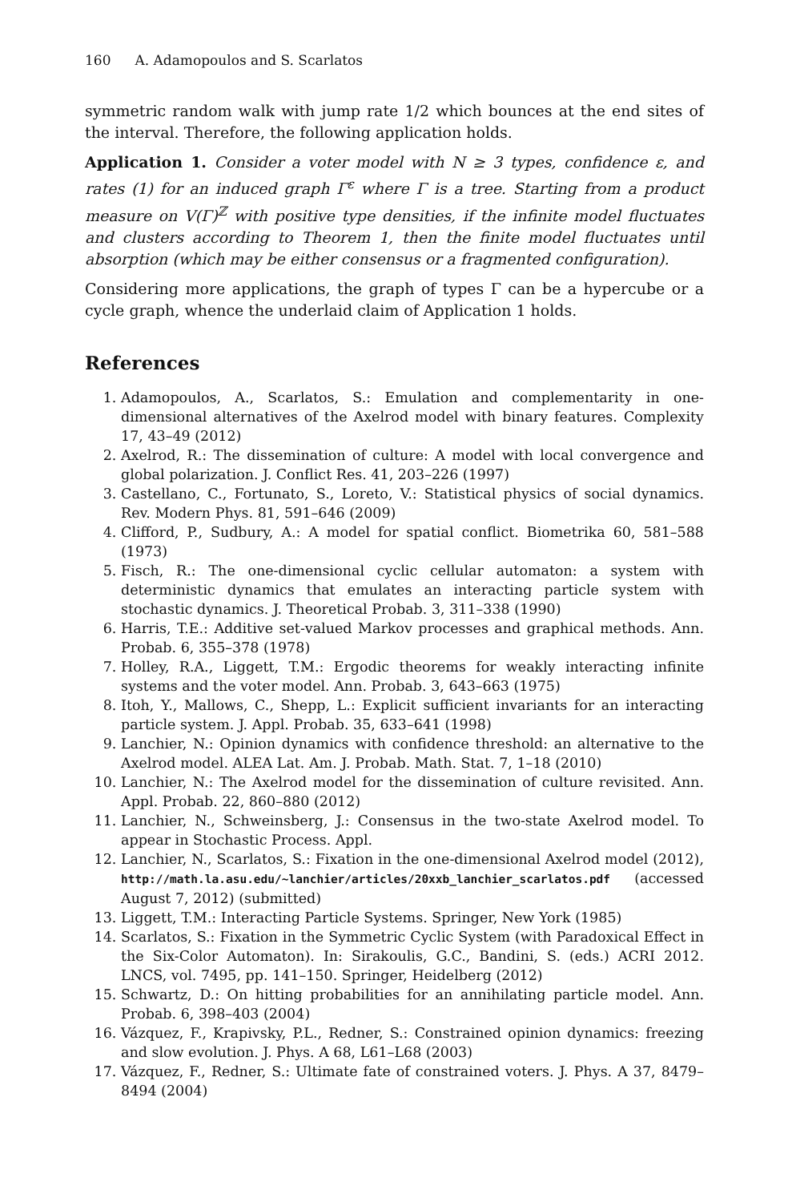160 A. Adamopoulos and S. Scarlatos
symmetric random walk with jump rate 1/2 which bounces at the end sites of the interval. Therefore, the following application holds.
Application 1. Consider a voter model with N ≥ 3 types, confidence ε, and rates (1) for an induced graph Γ<sup>ε</sup> where Γ is a tree. Starting from a product measure on V(Γ)<sup>ℤ</sup> with positive type densities, if the infinite model fluctuates and clusters according to Theorem 1, then the finite model fluctuates until absorption (which may be either consensus or a fragmented configuration).
Considering more applications, the graph of types Γ can be a hypercube or a cycle graph, whence the underlaid claim of Application 1 holds.
References
1. Adamopoulos, A., Scarlatos, S.: Emulation and complementarity in one-dimensional alternatives of the Axelrod model with binary features. Complexity 17, 43–49 (2012)
2. Axelrod, R.: The dissemination of culture: A model with local convergence and global polarization. J. Conflict Res. 41, 203–226 (1997)
3. Castellano, C., Fortunato, S., Loreto, V.: Statistical physics of social dynamics. Rev. Modern Phys. 81, 591–646 (2009)
4. Clifford, P., Sudbury, A.: A model for spatial conflict. Biometrika 60, 581–588 (1973)
5. Fisch, R.: The one-dimensional cyclic cellular automaton: a system with deterministic dynamics that emulates an interacting particle system with stochastic dynamics. J. Theoretical Probab. 3, 311–338 (1990)
6. Harris, T.E.: Additive set-valued Markov processes and graphical methods. Ann. Probab. 6, 355–378 (1978)
7. Holley, R.A., Liggett, T.M.: Ergodic theorems for weakly interacting infinite systems and the voter model. Ann. Probab. 3, 643–663 (1975)
8. Itoh, Y., Mallows, C., Shepp, L.: Explicit sufficient invariants for an interacting particle system. J. Appl. Probab. 35, 633–641 (1998)
9. Lanchier, N.: Opinion dynamics with confidence threshold: an alternative to the Axelrod model. ALEA Lat. Am. J. Probab. Math. Stat. 7, 1–18 (2010)
10. Lanchier, N.: The Axelrod model for the dissemination of culture revisited. Ann. Appl. Probab. 22, 860–880 (2012)
11. Lanchier, N., Schweinsberg, J.: Consensus in the two-state Axelrod model. To appear in Stochastic Process. Appl.
12. Lanchier, N., Scarlatos, S.: Fixation in the one-dimensional Axelrod model (2012), http://math.la.asu.edu/~lanchier/articles/20xxb_lanchier_scarlatos.pdf (accessed August 7, 2012) (submitted)
13. Liggett, T.M.: Interacting Particle Systems. Springer, New York (1985)
14. Scarlatos, S.: Fixation in the Symmetric Cyclic System (with Paradoxical Effect in the Six-Color Automaton). In: Sirakoulis, G.C., Bandini, S. (eds.) ACRI 2012. LNCS, vol. 7495, pp. 141–150. Springer, Heidelberg (2012)
15. Schwartz, D.: On hitting probabilities for an annihilating particle model. Ann. Probab. 6, 398–403 (2004)
16. Vázquez, F., Krapivsky, P.L., Redner, S.: Constrained opinion dynamics: freezing and slow evolution. J. Phys. A 68, L61–L68 (2003)
17. Vázquez, F., Redner, S.: Ultimate fate of constrained voters. J. Phys. A 37, 8479–8494 (2004)